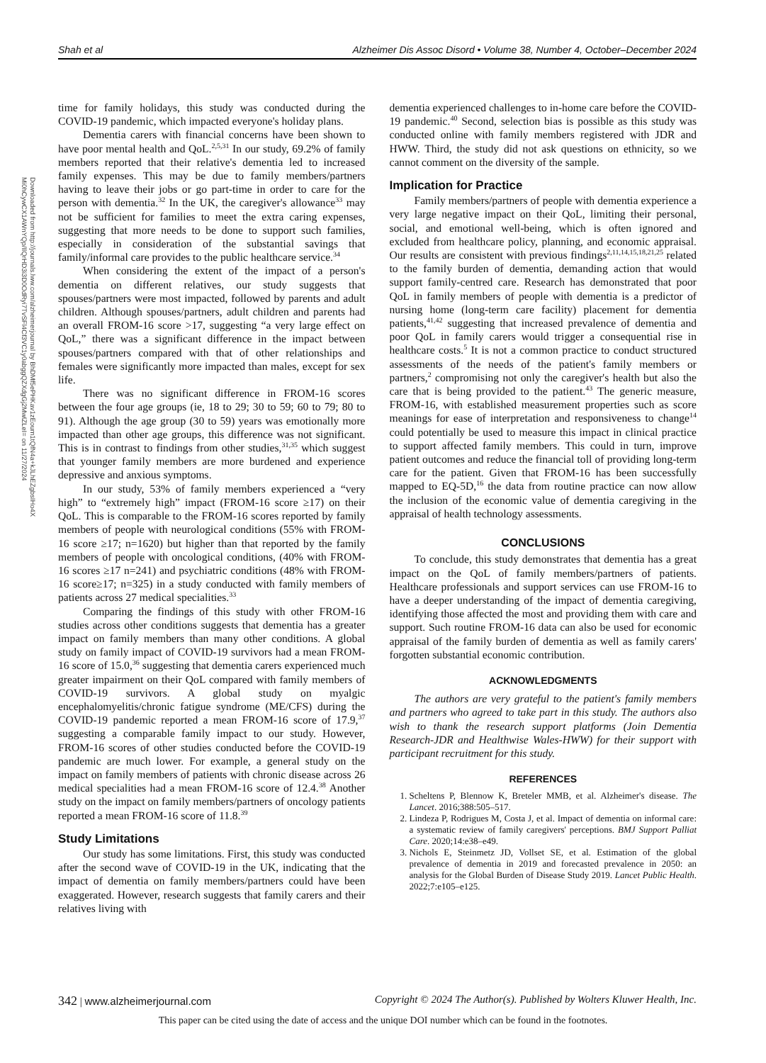Shah et al Alzheimer Dis Assoc Disord • Volume 38, Number 4, October–December 2024
Downloaded from http://journals.lww.com/alzheimerjournal by BhDMf5ePHKav1zEoum1tQfN4a+kJLhEZgbsIHo4X
Mi0hCywCX1AWnYQp/IlQrHD3i3D0OdRyi7TvSFl4Cf3VC1y0abggQZXdgGj2MwlZLeI= on 11/27/2024
time for family holidays, this study was conducted during the COVID-19 pandemic, which impacted everyone's holiday plans.
Dementia carers with financial concerns have been shown to have poor mental health and QoL.<sup>2,5,31</sup> In our study, 69.2% of family members reported that their relative's dementia led to increased family expenses. This may be due to family members/partners having to leave their jobs or go part-time in order to care for the person with dementia.<sup>32</sup> In the UK, the caregiver's allowance<sup>33</sup> may not be sufficient for families to meet the extra caring expenses, suggesting that more needs to be done to support such families, especially in consideration of the substantial savings that family/informal care provides to the public healthcare service.<sup>34</sup>
When considering the extent of the impact of a person's dementia on different relatives, our study suggests that spouses/partners were most impacted, followed by parents and adult children. Although spouses/partners, adult children and parents had an overall FROM-16 score >17, suggesting “a very large effect on QoL,” there was a significant difference in the impact between spouses/partners compared with that of other relationships and females were significantly more impacted than males, except for sex life.
There was no significant difference in FROM-16 scores between the four age groups (ie, 18 to 29; 30 to 59; 60 to 79; 80 to 91). Although the age group (30 to 59) years was emotionally more impacted than other age groups, this difference was not significant. This is in contrast to findings from other studies,<sup>31,35</sup> which suggest that younger family members are more burdened and experience depressive and anxious symptoms.
In our study, 53% of family members experienced a “very high” to “extremely high” impact (FROM-16 score ≥17) on their QoL. This is comparable to the FROM-16 scores reported by family members of people with neurological conditions (55% with FROM-16 score ≥17; n=1620) but higher than that reported by the family members of people with oncological conditions, (40% with FROM-16 scores ≥17 n=241) and psychiatric conditions (48% with FROM-16 score≥17; n=325) in a study conducted with family members of patients across 27 medical specialities.<sup>33</sup>
Comparing the findings of this study with other FROM-16 studies across other conditions suggests that dementia has a greater impact on family members than many other conditions. A global study on family impact of COVID-19 survivors had a mean FROM-16 score of 15.0,<sup>36</sup> suggesting that dementia carers experienced much greater impairment on their QoL compared with family members of COVID-19 survivors. A global study on myalgic encephalomyelitis/chronic fatigue syndrome (ME/CFS) during the COVID-19 pandemic reported a mean FROM-16 score of 17.9,<sup>37</sup> suggesting a comparable family impact to our study. However, FROM-16 scores of other studies conducted before the COVID-19 pandemic are much lower. For example, a general study on the impact on family members of patients with chronic disease across 26 medical specialities had a mean FROM-16 score of 12.4.<sup>38</sup> Another study on the impact on family members/partners of oncology patients reported a mean FROM-16 score of 11.8.<sup>39</sup>
Study Limitations
Our study has some limitations. First, this study was conducted after the second wave of COVID-19 in the UK, indicating that the impact of dementia on family members/partners could have been exaggerated. However, research suggests that family carers and their relatives living with
dementia experienced challenges to in-home care before the COVID-19 pandemic.<sup>40</sup> Second, selection bias is possible as this study was conducted online with family members registered with JDR and HWW. Third, the study did not ask questions on ethnicity, so we cannot comment on the diversity of the sample.
Implication for Practice
Family members/partners of people with dementia experience a very large negative impact on their QoL, limiting their personal, social, and emotional well-being, which is often ignored and excluded from healthcare policy, planning, and economic appraisal. Our results are consistent with previous findings<sup>2,11,14,15,18,21,25</sup> related to the family burden of dementia, demanding action that would support family-centred care. Research has demonstrated that poor QoL in family members of people with dementia is a predictor of nursing home (long-term care facility) placement for dementia patients,<sup>41,42</sup> suggesting that increased prevalence of dementia and poor QoL in family carers would trigger a consequential rise in healthcare costs.<sup>5</sup> It is not a common practice to conduct structured assessments of the needs of the patient's family members or partners,<sup>2</sup> compromising not only the caregiver's health but also the care that is being provided to the patient.<sup>43</sup> The generic measure, FROM-16, with established measurement properties such as score meanings for ease of interpretation and responsiveness to change<sup>14</sup> could potentially be used to measure this impact in clinical practice to support affected family members. This could in turn, improve patient outcomes and reduce the financial toll of providing long-term care for the patient. Given that FROM-16 has been successfully mapped to EQ-5D,<sup>16</sup> the data from routine practice can now allow the inclusion of the economic value of dementia caregiving in the appraisal of health technology assessments.
CONCLUSIONS
To conclude, this study demonstrates that dementia has a great impact on the QoL of family members/partners of patients. Healthcare professionals and support services can use FROM-16 to have a deeper understanding of the impact of dementia caregiving, identifying those affected the most and providing them with care and support. Such routine FROM-16 data can also be used for economic appraisal of the family burden of dementia as well as family carers' forgotten substantial economic contribution.
ACKNOWLEDGMENTS
The authors are very grateful to the patient's family members and partners who agreed to take part in this study. The authors also wish to thank the research support platforms (Join Dementia Research-JDR and Healthwise Wales-HWW) for their support with participant recruitment for this study.
REFERENCES
1. Scheltens P, Blennow K, Breteler MMB, et al. Alzheimer's disease. The Lancet. 2016;388:505–517.
2. Lindeza P, Rodrigues M, Costa J, et al. Impact of dementia on informal care: a systematic review of family caregivers' perceptions. BMJ Support Palliat Care. 2020;14:e38–e49.
3. Nichols E, Steinmetz JD, Vollset SE, et al. Estimation of the global prevalence of dementia in 2019 and forecasted prevalence in 2050: an analysis for the Global Burden of Disease Study 2019. Lancet Public Health. 2022;7:e105–e125.
342 | www.alzheimerjournal.com Copyright © 2024 The Author(s). Published by Wolters Kluwer Health, Inc.
This paper can be cited using the date of access and the unique DOI number which can be found in the footnotes.